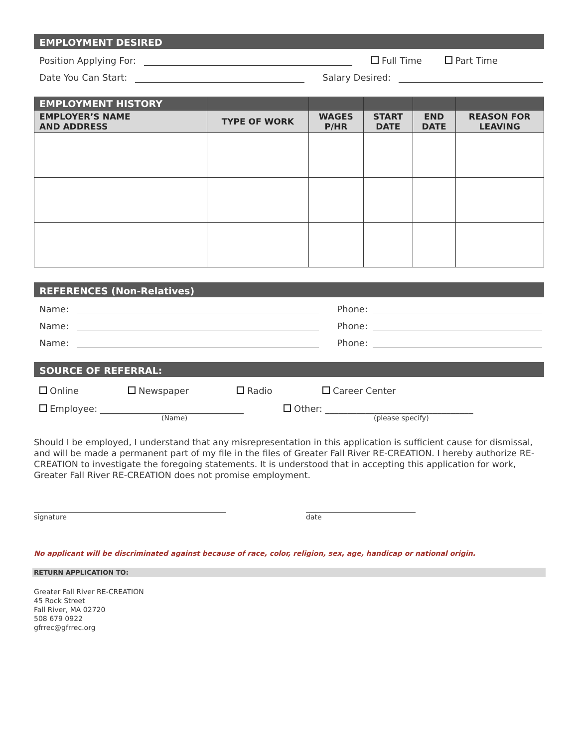EMPLOYMENT DESIRED
Position Applying For: Full Time Part Time
Date You Can Start: Salary Desired:
| EMPLOYMENT HISTORY | | | | | |
| --- | --- | --- | --- | --- | --- |
| EMPLOYER’S NAME AND ADDRESS | TYPE OF WORK | WAGES P/HR | START DATE | END DATE | REASON FOR LEAVING |
REFERENCES (Non-Relatives)
Name: Phone:
Name: Phone:
Name: Phone:
SOURCE OF REFERRAL:
Online Newspaper Radio Career Center
Employee: ________________________________ Other: _________________________________
(Name) (please specify)
Should I be employed, I understand that any misrepresentation in this application is sufficient cause for dismissal, and will be made a permanent part of my file in the files of Greater Fall River RE-CREATION. I hereby authorize RE-CREATION to investigate the foregoing statements. It is understood that in accepting this application for work, Greater Fall River RE-CREATION does not promise employment.
signature date
No applicant will be discriminated against because of race, color, religion, sex, age, handicap or national origin.
RETURN APPLICATION TO:
Greater Fall River RE-CREATION
45 Rock Street
Fall River, MA 02720
508 679 0922
gfrrec@gfrrec.org